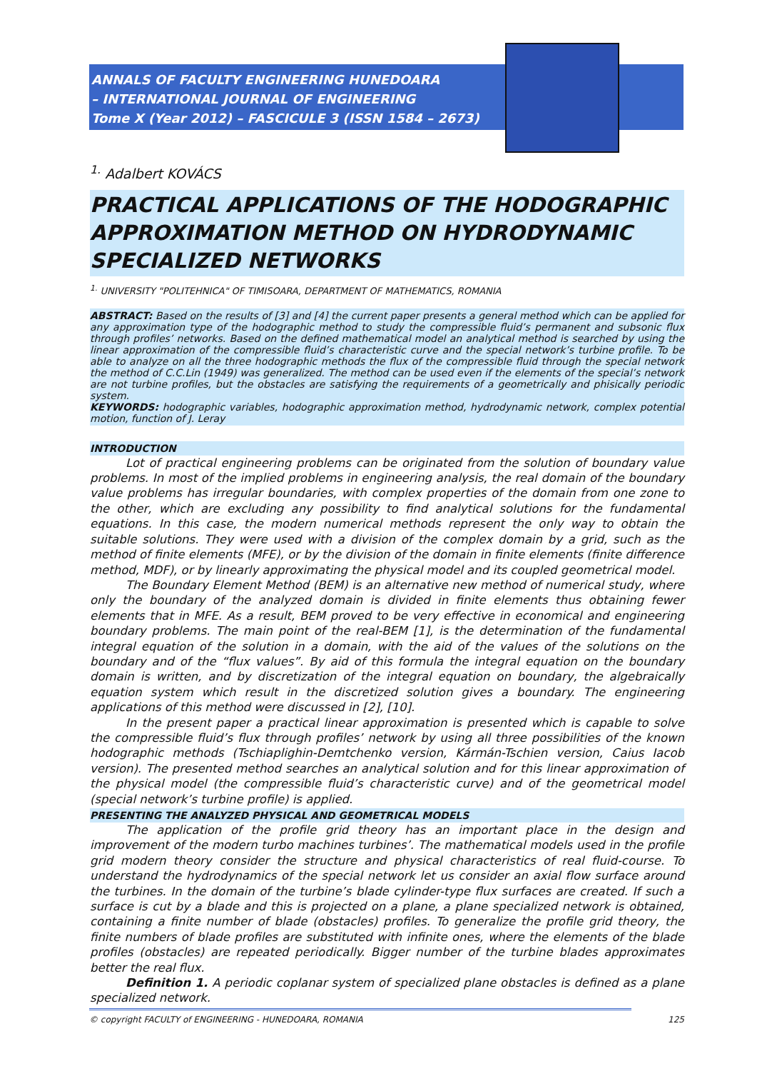ANNALS OF FACULTY ENGINEERING HUNEDOARA
– INTERNATIONAL JOURNAL OF ENGINEERING
Tome X (Year 2012) – FASCICULE 3 (ISSN 1584 – 2673)
<sup>1.</sup> Adalbert KOVÁCS
PRACTICAL APPLICATIONS OF THE HODOGRAPHIC APPROXIMATION METHOD ON HYDRODYNAMIC SPECIALIZED NETWORKS
<sup>1.</sup> UNIVERSITY "POLITEHNICA" OF TIMISOARA, DEPARTMENT OF MATHEMATICS, ROMANIA
ABSTRACT: Based on the results of [3] and [4] the current paper presents a general method which can be applied for any approximation type of the hodographic method to study the compressible fluid’s permanent and subsonic flux through profiles’ networks. Based on the defined mathematical model an analytical method is searched by using the linear approximation of the compressible fluid’s characteristic curve and the special network’s turbine profile. To be able to analyze on all the three hodographic methods the flux of the compressible fluid through the special network the method of C.C.Lin (1949) was generalized. The method can be used even if the elements of the special’s network are not turbine profiles, but the obstacles are satisfying the requirements of a geometrically and phisically periodic system.
KEYWORDS: hodographic variables, hodographic approximation method, hydrodynamic network, complex potential motion, function of J. Leray
INTRODUCTION
Lot of practical engineering problems can be originated from the solution of boundary value problems. In most of the implied problems in engineering analysis, the real domain of the boundary value problems has irregular boundaries, with complex properties of the domain from one zone to the other, which are excluding any possibility to find analytical solutions for the fundamental equations. In this case, the modern numerical methods represent the only way to obtain the suitable solutions. They were used with a division of the complex domain by a grid, such as the method of finite elements (MFE), or by the division of the domain in finite elements (finite difference method, MDF), or by linearly approximating the physical model and its coupled geometrical model.
The Boundary Element Method (BEM) is an alternative new method of numerical study, where only the boundary of the analyzed domain is divided in finite elements thus obtaining fewer elements that in MFE. As a result, BEM proved to be very effective in economical and engineering boundary problems. The main point of the real-BEM [1], is the determination of the fundamental integral equation of the solution in a domain, with the aid of the values of the solutions on the boundary and of the “flux values”. By aid of this formula the integral equation on the boundary domain is written, and by discretization of the integral equation on boundary, the algebraically equation system which result in the discretized solution gives a boundary. The engineering applications of this method were discussed in [2], [10].
In the present paper a practical linear approximation is presented which is capable to solve the compressible fluid’s flux through profiles’ network by using all three possibilities of the known hodographic methods (Tschiaplighin-Demtchenko version, Kármán-Tschien version, Caius Iacob version). The presented method searches an analytical solution and for this linear approximation of the physical model (the compressible fluid’s characteristic curve) and of the geometrical model (special network’s turbine profile) is applied.
PRESENTING THE ANALYZED PHYSICAL AND GEOMETRICAL MODELS
The application of the profile grid theory has an important place in the design and improvement of the modern turbo machines turbines’. The mathematical models used in the profile grid modern theory consider the structure and physical characteristics of real fluid-course. To understand the hydrodynamics of the special network let us consider an axial flow surface around the turbines. In the domain of the turbine’s blade cylinder-type flux surfaces are created. If such a surface is cut by a blade and this is projected on a plane, a plane specialized network is obtained, containing a finite number of blade (obstacles) profiles. To generalize the profile grid theory, the finite numbers of blade profiles are substituted with infinite ones, where the elements of the blade profiles (obstacles) are repeated periodically. Bigger number of the turbine blades approximates better the real flux.
Definition 1. A periodic coplanar system of specialized plane obstacles is defined as a plane specialized network.
© copyright FACULTY of ENGINEERING - HUNEDOARA, ROMANIA 125